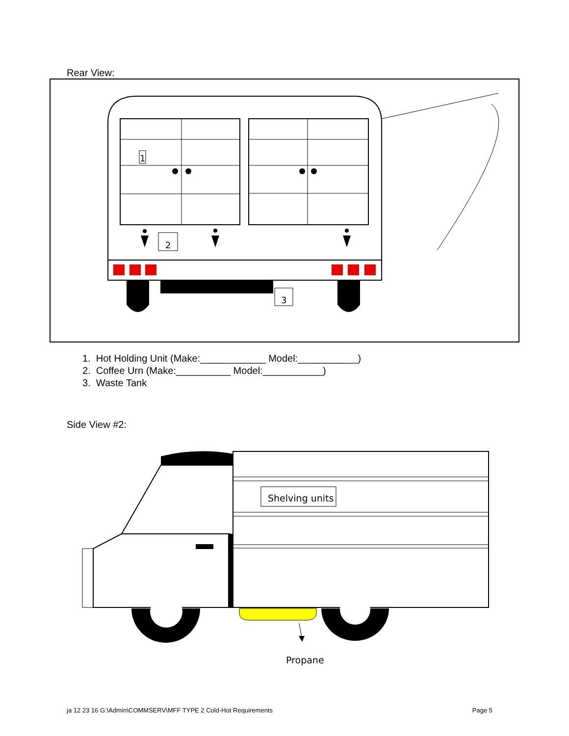1
2
3
Shelving units
Propane
Rear View:
1. Hot Holding Unit (Make:____________ Model:___________)
2. Coffee Urn (Make:__________ Model:___________)
3. Waste Tank
Side View #2:
ja 12 23 16 G:\Admin\COMMSERV\MFF TYPE 2 Cold-Hot Requirements Page 5